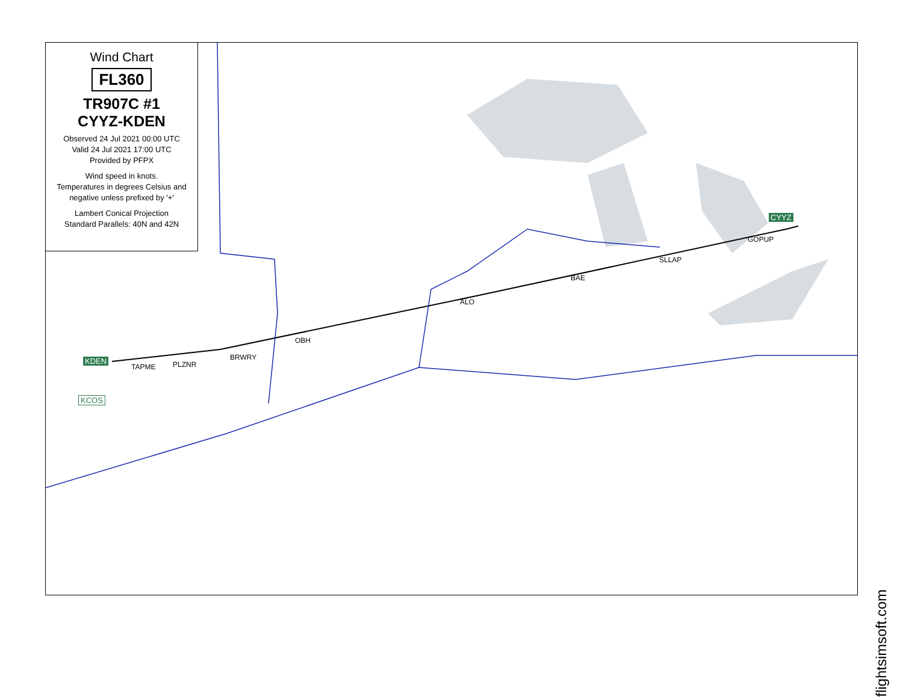Wind Chart
FL360
TR907C #1
CYYZ-KDEN
Observed 24 Jul 2021 00:00 UTC
Valid 24 Jul 2021 17:00 UTC
Provided by PFPX
Wind speed in knots.
Temperatures in degrees Celsius and negative unless prefixed by '+'
Lambert Conical Projection
Standard Parallels: 40N and 42N
KDEN
KCOS
CYYZ
TAPME PLZNR
BRWRY
OBH
ALO
BAE
SLLAP
GOPUP
flightsimsoft.com